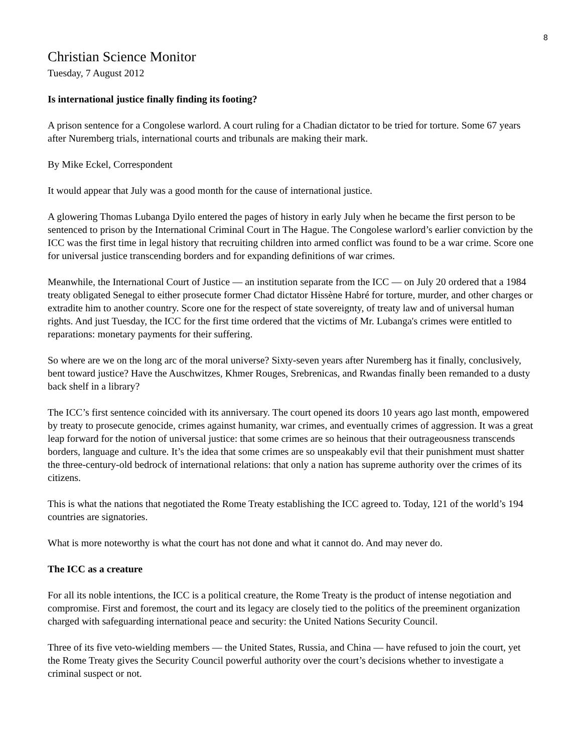8
Christian Science Monitor
Tuesday, 7 August 2012
Is international justice finally finding its footing?
A prison sentence for a Congolese warlord. A court ruling for a Chadian dictator to be tried for torture. Some 67 years after Nuremberg trials, international courts and tribunals are making their mark.
By Mike Eckel, Correspondent
It would appear that July was a good month for the cause of international justice.
A glowering Thomas Lubanga Dyilo entered the pages of history in early July when he became the first person to be sentenced to prison by the International Criminal Court in The Hague. The Congolese warlord’s earlier conviction by the ICC was the first time in legal history that recruiting children into armed conflict was found to be a war crime. Score one for universal justice transcending borders and for expanding definitions of war crimes.
Meanwhile, the International Court of Justice — an institution separate from the ICC — on July 20 ordered that a 1984 treaty obligated Senegal to either prosecute former Chad dictator Hissène Habré for torture, murder, and other charges or extradite him to another country. Score one for the respect of state sovereignty, of treaty law and of universal human rights. And just Tuesday, the ICC for the first time ordered that the victims of Mr. Lubanga's crimes were entitled to reparations: monetary payments for their suffering.
So where are we on the long arc of the moral universe? Sixty-seven years after Nuremberg has it finally, conclusively, bent toward justice? Have the Auschwitzes, Khmer Rouges, Srebrenicas, and Rwandas finally been remanded to a dusty back shelf in a library?
The ICC’s first sentence coincided with its anniversary. The court opened its doors 10 years ago last month, empowered by treaty to prosecute genocide, crimes against humanity, war crimes, and eventually crimes of aggression. It was a great leap forward for the notion of universal justice: that some crimes are so heinous that their outrageousness transcends borders, language and culture. It’s the idea that some crimes are so unspeakably evil that their punishment must shatter the three-century-old bedrock of international relations: that only a nation has supreme authority over the crimes of its citizens.
This is what the nations that negotiated the Rome Treaty establishing the ICC agreed to. Today, 121 of the world’s 194 countries are signatories.
What is more noteworthy is what the court has not done and what it cannot do. And may never do.
The ICC as a creature
For all its noble intentions, the ICC is a political creature, the Rome Treaty is the product of intense negotiation and compromise. First and foremost, the court and its legacy are closely tied to the politics of the preeminent organization charged with safeguarding international peace and security: the United Nations Security Council.
Three of its five veto-wielding members — the United States, Russia, and China — have refused to join the court, yet the Rome Treaty gives the Security Council powerful authority over the court’s decisions whether to investigate a criminal suspect or not.